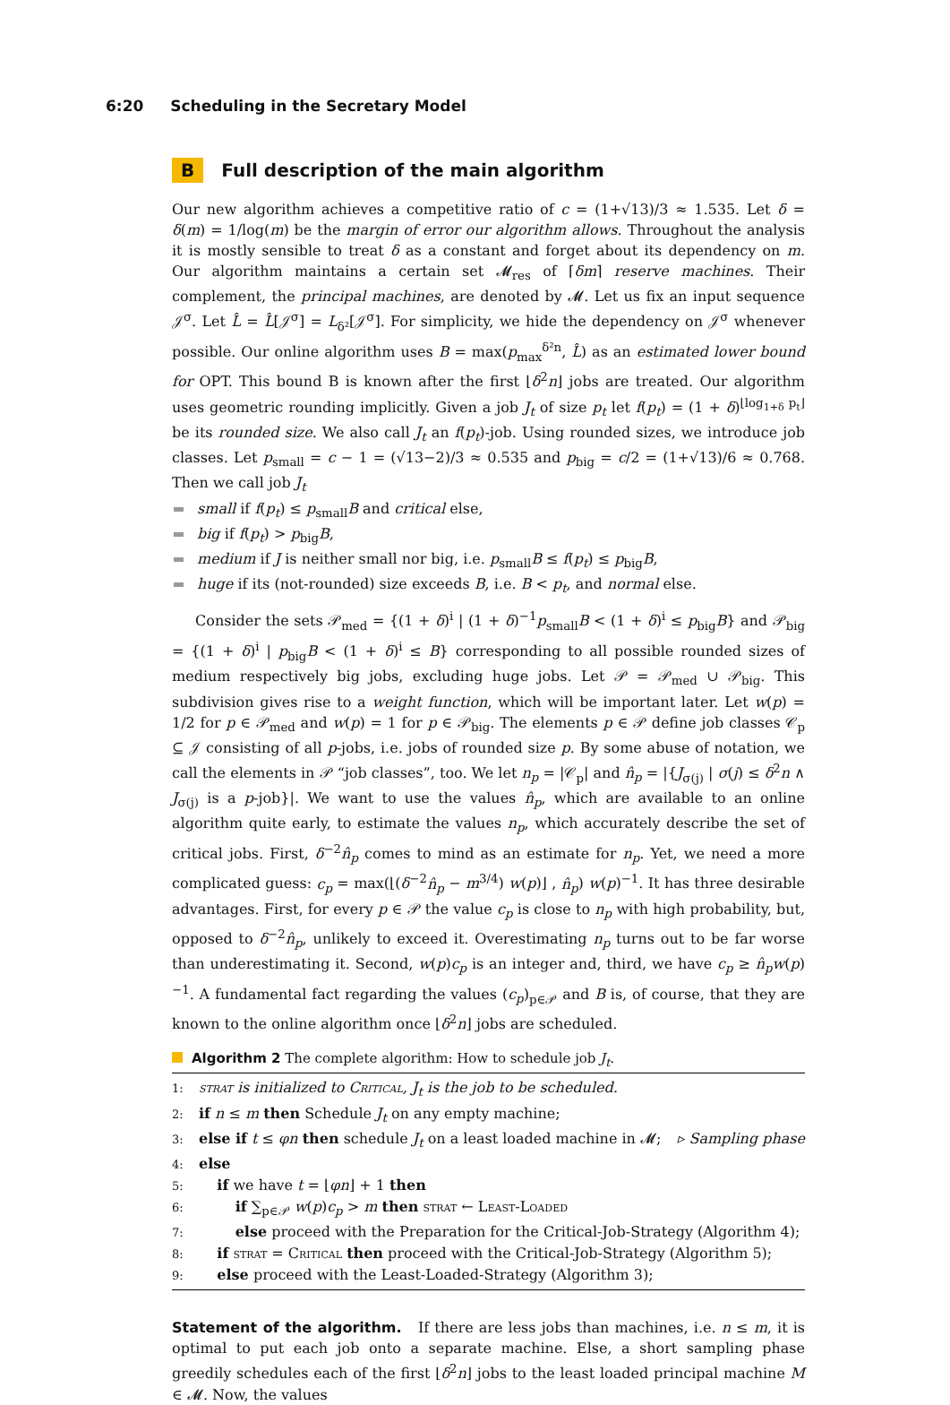6:20 Scheduling in the Secretary Model
B Full description of the main algorithm
Our new algorithm achieves a competitive ratio of c = (1+√13)/3 ≈ 1.535. Let δ = δ(m) = 1/log(m) be the margin of error our algorithm allows. Throughout the analysis it is mostly sensible to treat δ as a constant and forget about its dependency on m. Our algorithm maintains a certain set 𝓜<sub>res</sub> of ⌈δm⌉ reserve machines. Their complement, the principal machines, are denoted by 𝓜. Let us fix an input sequence 𝒥<sup>σ</sup>. Let L̂ = L̂[𝒥<sup>σ</sup>] = L<sub>δ²</sub>[𝒥<sup>σ</sup>]. For simplicity, we hide the dependency on 𝒥<sup>σ</sup> whenever possible. Our online algorithm uses B = max(p<sub>max</sub><sup>δ²n</sup>, L̂) as an estimated lower bound for OPT. This bound B is known after the first ⌊δ<sup>2</sup>n⌋ jobs are treated. Our algorithm uses geometric rounding implicitly. Given a job J<sub>t</sub> of size p<sub>t</sub> let f(p<sub>t</sub>) = (1 + δ)<sup>⌊log<sub>1+δ</sub> p<sub>t</sub>⌋</sup> be its rounded size. We also call J<sub>t</sub> an f(p<sub>t</sub>)-job. Using rounded sizes, we introduce job classes. Let p<sub>small</sub> = c − 1 = (√13−2)/3 ≈ 0.535 and p<sub>big</sub> = c/2 = (1+√13)/6 ≈ 0.768. Then we call job J<sub>t</sub>
small if f(p<sub>t</sub>) ≤ p<sub>small</sub>B and critical else,
big if f(p<sub>t</sub>) > p<sub>big</sub>B,
medium if J is neither small nor big, i.e. p<sub>small</sub>B ≤ f(p<sub>t</sub>) ≤ p<sub>big</sub>B,
huge if its (not-rounded) size exceeds B, i.e. B < p<sub>t</sub>, and normal else.
Consider the sets 𝒫<sub>med</sub> = {(1 + δ)<sup>i</sup> | (1 + δ)<sup>−1</sup>p<sub>small</sub>B < (1 + δ)<sup>i</sup> ≤ p<sub>big</sub>B} and 𝒫<sub>big</sub> = {(1 + δ)<sup>i</sup> | p<sub>big</sub>B < (1 + δ)<sup>i</sup> ≤ B} corresponding to all possible rounded sizes of medium respectively big jobs, excluding huge jobs. Let 𝒫 = 𝒫<sub>med</sub> ∪ 𝒫<sub>big</sub>. This subdivision gives rise to a weight function, which will be important later. Let w(p) = 1/2 for p ∈ 𝒫<sub>med</sub> and w(p) = 1 for p ∈ 𝒫<sub>big</sub>. The elements p ∈ 𝒫 define job classes 𝒞<sub>p</sub> ⊆ 𝒥 consisting of all p-jobs, i.e. jobs of rounded size p. By some abuse of notation, we call the elements in 𝒫 “job classes”, too. We let n<sub>p</sub> = |𝒞<sub>p</sub>| and n̂<sub>p</sub> = |{J<sub>σ(j)</sub> | σ(j) ≤ δ<sup>2</sup>n ∧ J<sub>σ(j)</sub> is a p-job}|. We want to use the values n̂<sub>p</sub>, which are available to an online algorithm quite early, to estimate the values n<sub>p</sub>, which accurately describe the set of critical jobs. First, δ<sup>−2</sup>n̂<sub>p</sub> comes to mind as an estimate for n<sub>p</sub>. Yet, we need a more complicated guess: c<sub>p</sub> = max(⌊(δ<sup>−2</sup>n̂<sub>p</sub> − m<sup>3/4</sup>) w(p)⌋ , n̂<sub>p</sub>) w(p)<sup>−1</sup>. It has three desirable advantages. First, for every p ∈ 𝒫 the value c<sub>p</sub> is close to n<sub>p</sub> with high probability, but, opposed to δ<sup>−2</sup>n̂<sub>p</sub>, unlikely to exceed it. Overestimating n<sub>p</sub> turns out to be far worse than underestimating it. Second, w(p)c<sub>p</sub> is an integer and, third, we have c<sub>p</sub> ≥ n̂<sub>p</sub>w(p)<sup>−1</sup>. A fundamental fact regarding the values (c<sub>p</sub>)<sub>p∈𝒫</sub> and B is, of course, that they are known to the online algorithm once ⌊δ<sup>2</sup>n⌋ jobs are scheduled.
Algorithm 2 The complete algorithm: How to schedule job J<sub>t</sub>.
1: strat is initialized to Critical, J<sub>t</sub> is the job to be scheduled.
2: if n ≤ m then Schedule J<sub>t</sub> on any empty machine;
3: else if t ≤ φn then schedule J<sub>t</sub> on a least loaded machine in 𝓜; ▹ Sampling phase
4: else
5: if we have t = ⌊φn⌋ + 1 then
6: if ∑<sub>p∈𝒫</sub> w(p)c<sub>p</sub> > m then strat ← Least-Loaded
7: else proceed with the Preparation for the Critical-Job-Strategy (Algorithm 4);
8: if strat = Critical then proceed with the Critical-Job-Strategy (Algorithm 5);
9: else proceed with the Least-Loaded-Strategy (Algorithm 3);
Statement of the algorithm. If there are less jobs than machines, i.e. n ≤ m, it is optimal to put each job onto a separate machine. Else, a short sampling phase greedily schedules each of the first ⌊δ<sup>2</sup>n⌋ jobs to the least loaded principal machine M ∈ 𝓜. Now, the values